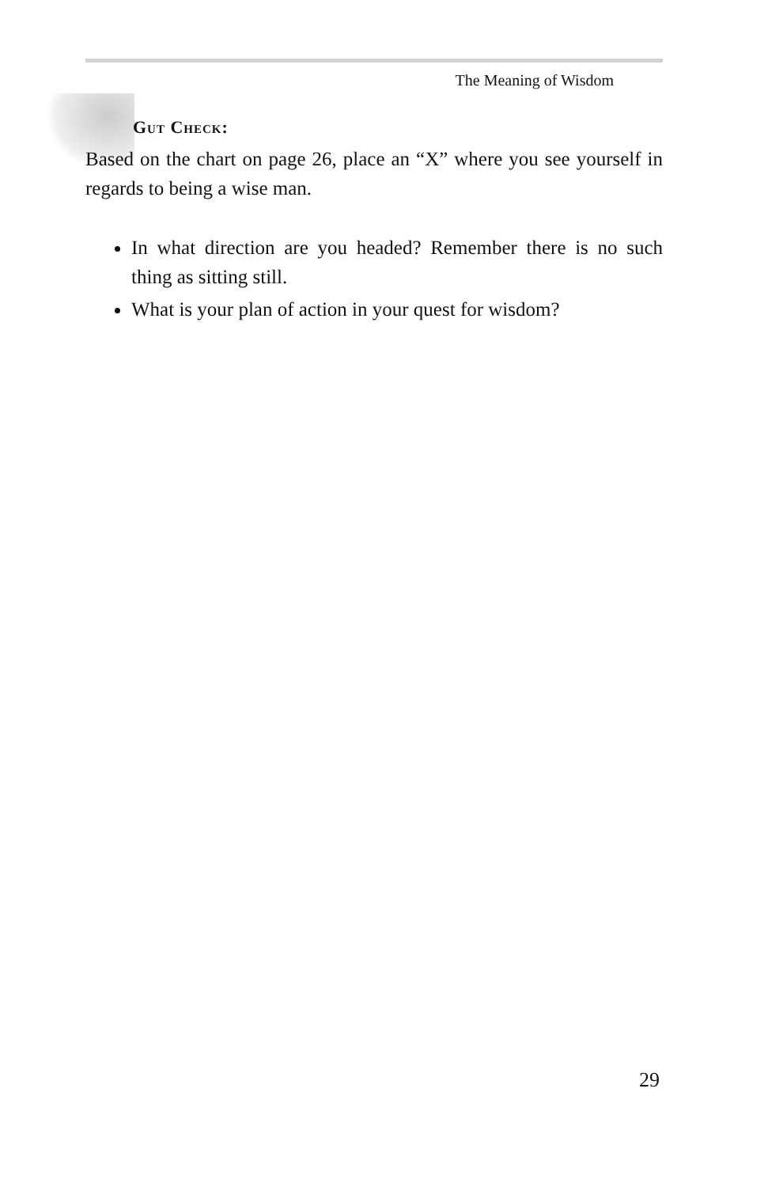The Meaning of Wisdom
Gut Check:
Based on the chart on page 26, place an “X” where you see yourself in regards to being a wise man.
In what direction are you headed? Remember there is no such thing as sitting still.
What is your plan of action in your quest for wisdom?
29